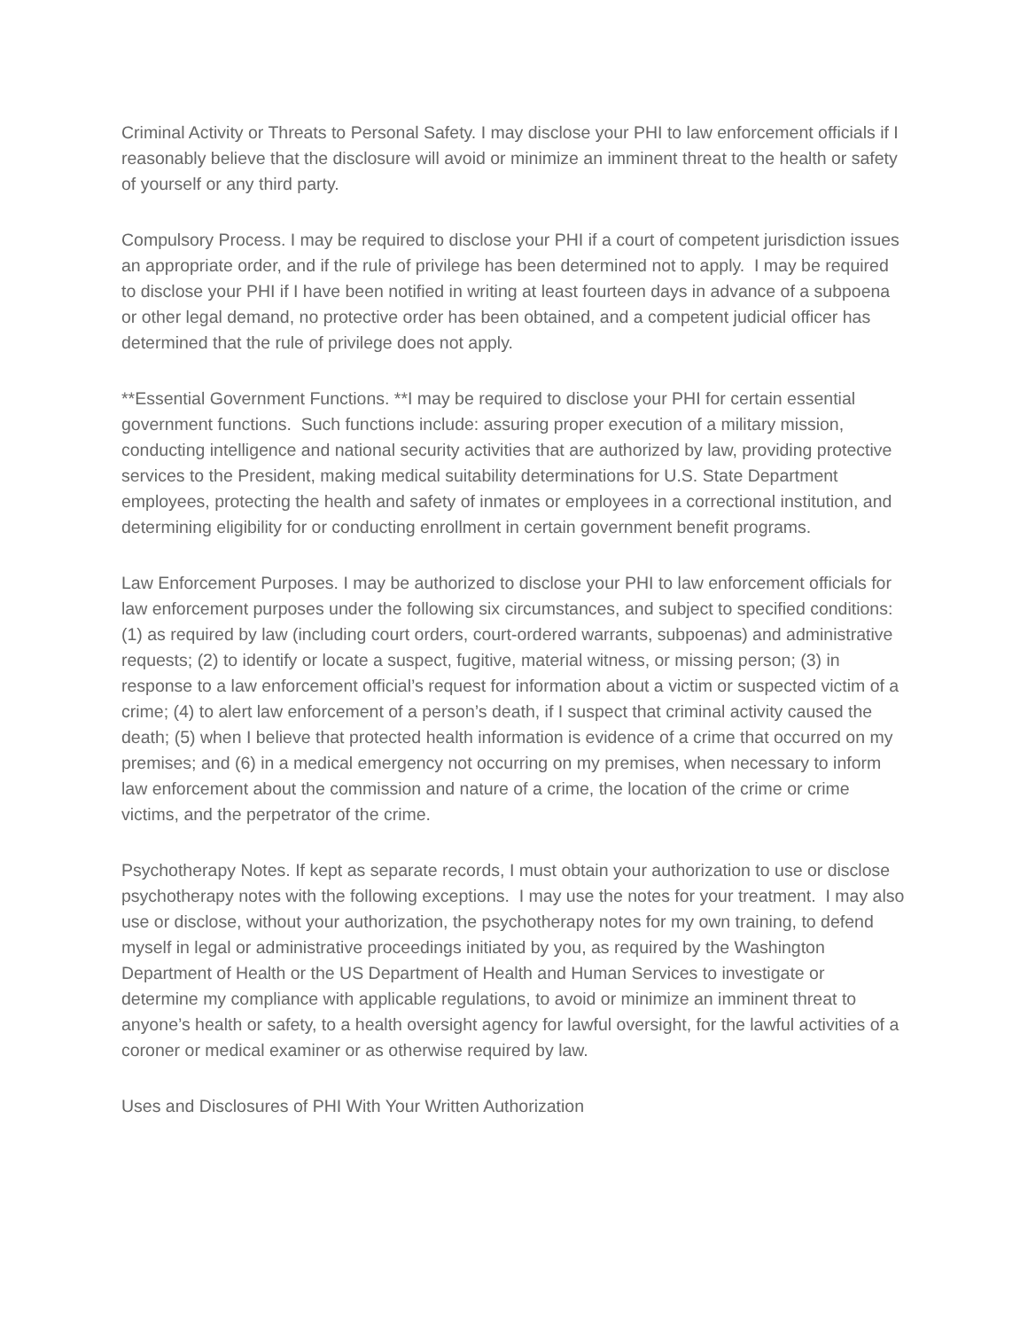Criminal Activity or Threats to Personal Safety. I may disclose your PHI to law enforcement officials if I reasonably believe that the disclosure will avoid or minimize an imminent threat to the health or safety of yourself or any third party.
Compulsory Process. I may be required to disclose your PHI if a court of competent jurisdiction issues an appropriate order, and if the rule of privilege has been determined not to apply. I may be required to disclose your PHI if I have been notified in writing at least fourteen days in advance of a subpoena or other legal demand, no protective order has been obtained, and a competent judicial officer has determined that the rule of privilege does not apply.
**Essential Government Functions. **I may be required to disclose your PHI for certain essential government functions. Such functions include: assuring proper execution of a military mission, conducting intelligence and national security activities that are authorized by law, providing protective services to the President, making medical suitability determinations for U.S. State Department employees, protecting the health and safety of inmates or employees in a correctional institution, and determining eligibility for or conducting enrollment in certain government benefit programs.
Law Enforcement Purposes. I may be authorized to disclose your PHI to law enforcement officials for law enforcement purposes under the following six circumstances, and subject to specified conditions: (1) as required by law (including court orders, court-ordered warrants, subpoenas) and administrative requests; (2) to identify or locate a suspect, fugitive, material witness, or missing person; (3) in response to a law enforcement official’s request for information about a victim or suspected victim of a crime; (4) to alert law enforcement of a person’s death, if I suspect that criminal activity caused the death; (5) when I believe that protected health information is evidence of a crime that occurred on my premises; and (6) in a medical emergency not occurring on my premises, when necessary to inform law enforcement about the commission and nature of a crime, the location of the crime or crime victims, and the perpetrator of the crime.
Psychotherapy Notes. If kept as separate records, I must obtain your authorization to use or disclose psychotherapy notes with the following exceptions. I may use the notes for your treatment. I may also use or disclose, without your authorization, the psychotherapy notes for my own training, to defend myself in legal or administrative proceedings initiated by you, as required by the Washington Department of Health or the US Department of Health and Human Services to investigate or determine my compliance with applicable regulations, to avoid or minimize an imminent threat to anyone’s health or safety, to a health oversight agency for lawful oversight, for the lawful activities of a coroner or medical examiner or as otherwise required by law.
Uses and Disclosures of PHI With Your Written Authorization